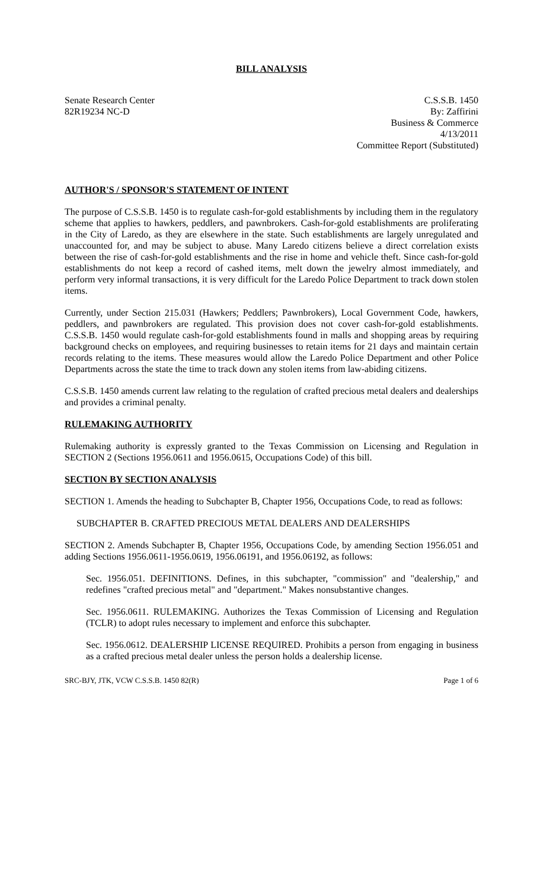BILL ANALYSIS
Senate Research Center
82R19234 NC-D
C.S.S.B. 1450
By: Zaffirini
Business & Commerce
4/13/2011
Committee Report (Substituted)
AUTHOR'S / SPONSOR'S STATEMENT OF INTENT
The purpose of C.S.S.B. 1450 is to regulate cash-for-gold establishments by including them in the regulatory scheme that applies to hawkers, peddlers, and pawnbrokers. Cash-for-gold establishments are proliferating in the City of Laredo, as they are elsewhere in the state. Such establishments are largely unregulated and unaccounted for, and may be subject to abuse. Many Laredo citizens believe a direct correlation exists between the rise of cash-for-gold establishments and the rise in home and vehicle theft. Since cash-for-gold establishments do not keep a record of cashed items, melt down the jewelry almost immediately, and perform very informal transactions, it is very difficult for the Laredo Police Department to track down stolen items.
Currently, under Section 215.031 (Hawkers; Peddlers; Pawnbrokers), Local Government Code, hawkers, peddlers, and pawnbrokers are regulated. This provision does not cover cash-for-gold establishments. C.S.S.B. 1450 would regulate cash-for-gold establishments found in malls and shopping areas by requiring background checks on employees, and requiring businesses to retain items for 21 days and maintain certain records relating to the items. These measures would allow the Laredo Police Department and other Police Departments across the state the time to track down any stolen items from law-abiding citizens.
C.S.S.B. 1450 amends current law relating to the regulation of crafted precious metal dealers and dealerships and provides a criminal penalty.
RULEMAKING AUTHORITY
Rulemaking authority is expressly granted to the Texas Commission on Licensing and Regulation in SECTION 2 (Sections 1956.0611 and 1956.0615, Occupations Code) of this bill.
SECTION BY SECTION ANALYSIS
SECTION 1. Amends the heading to Subchapter B, Chapter 1956, Occupations Code, to read as follows:
SUBCHAPTER B. CRAFTED PRECIOUS METAL DEALERS AND DEALERSHIPS
SECTION 2. Amends Subchapter B, Chapter 1956, Occupations Code, by amending Section 1956.051 and adding Sections 1956.0611-1956.0619, 1956.06191, and 1956.06192, as follows:
Sec. 1956.051. DEFINITIONS. Defines, in this subchapter, "commission" and "dealership," and redefines "crafted precious metal" and "department." Makes nonsubstantive changes.
Sec. 1956.0611. RULEMAKING. Authorizes the Texas Commission of Licensing and Regulation (TCLR) to adopt rules necessary to implement and enforce this subchapter.
Sec. 1956.0612. DEALERSHIP LICENSE REQUIRED. Prohibits a person from engaging in business as a crafted precious metal dealer unless the person holds a dealership license.
SRC-BJY, JTK, VCW C.S.S.B. 1450 82(R) Page 1 of 6